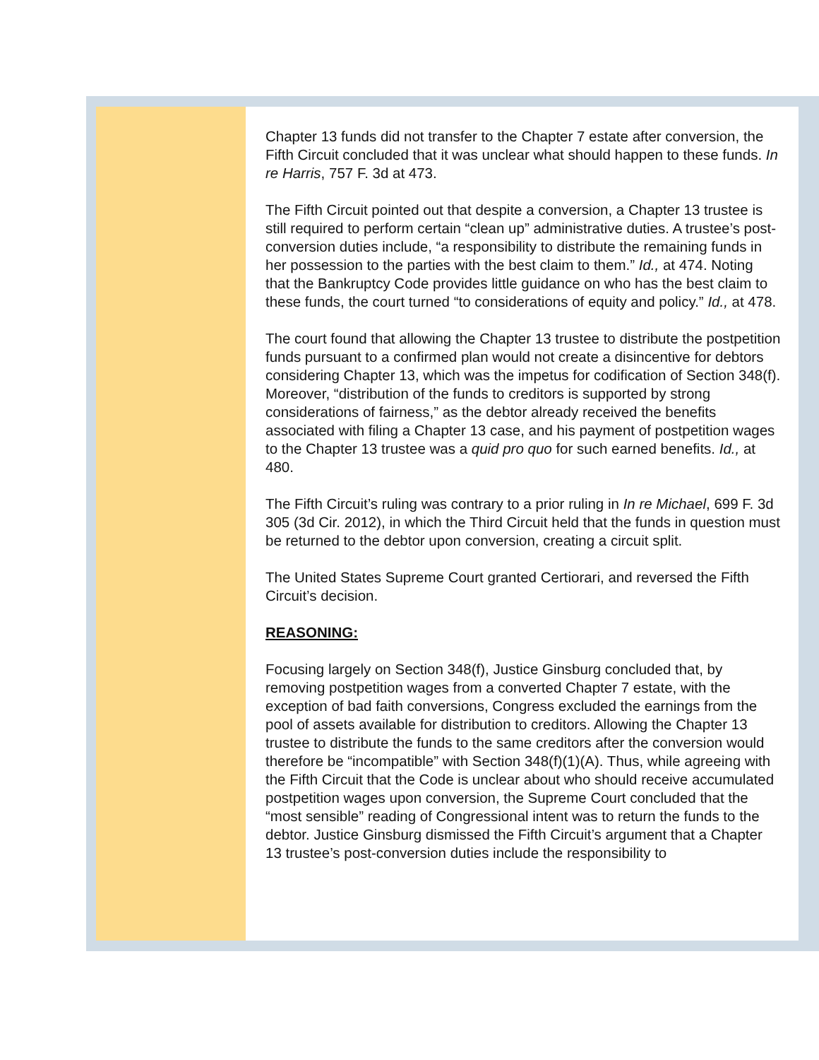Chapter 13 funds did not transfer to the Chapter 7 estate after conversion, the Fifth Circuit concluded that it was unclear what should happen to these funds. In re Harris, 757 F. 3d at 473.
The Fifth Circuit pointed out that despite a conversion, a Chapter 13 trustee is still required to perform certain “clean up” administrative duties. A trustee’s post-conversion duties include, “a responsibility to distribute the remaining funds in her possession to the parties with the best claim to them.” Id., at 474. Noting that the Bankruptcy Code provides little guidance on who has the best claim to these funds, the court turned “to considerations of equity and policy.” Id., at 478.
The court found that allowing the Chapter 13 trustee to distribute the postpetition funds pursuant to a confirmed plan would not create a disincentive for debtors considering Chapter 13, which was the impetus for codification of Section 348(f). Moreover, “distribution of the funds to creditors is supported by strong considerations of fairness,” as the debtor already received the benefits associated with filing a Chapter 13 case, and his payment of postpetition wages to the Chapter 13 trustee was a quid pro quo for such earned benefits. Id., at 480.
The Fifth Circuit’s ruling was contrary to a prior ruling in In re Michael, 699 F. 3d 305 (3d Cir. 2012), in which the Third Circuit held that the funds in question must be returned to the debtor upon conversion, creating a circuit split.
The United States Supreme Court granted Certiorari, and reversed the Fifth Circuit’s decision.
REASONING:
Focusing largely on Section 348(f), Justice Ginsburg concluded that, by removing postpetition wages from a converted Chapter 7 estate, with the exception of bad faith conversions, Congress excluded the earnings from the pool of assets available for distribution to creditors. Allowing the Chapter 13 trustee to distribute the funds to the same creditors after the conversion would therefore be “incompatible” with Section 348(f)(1)(A). Thus, while agreeing with the Fifth Circuit that the Code is unclear about who should receive accumulated postpetition wages upon conversion, the Supreme Court concluded that the “most sensible” reading of Congressional intent was to return the funds to the debtor. Justice Ginsburg dismissed the Fifth Circuit’s argument that a Chapter 13 trustee’s post-conversion duties include the responsibility to